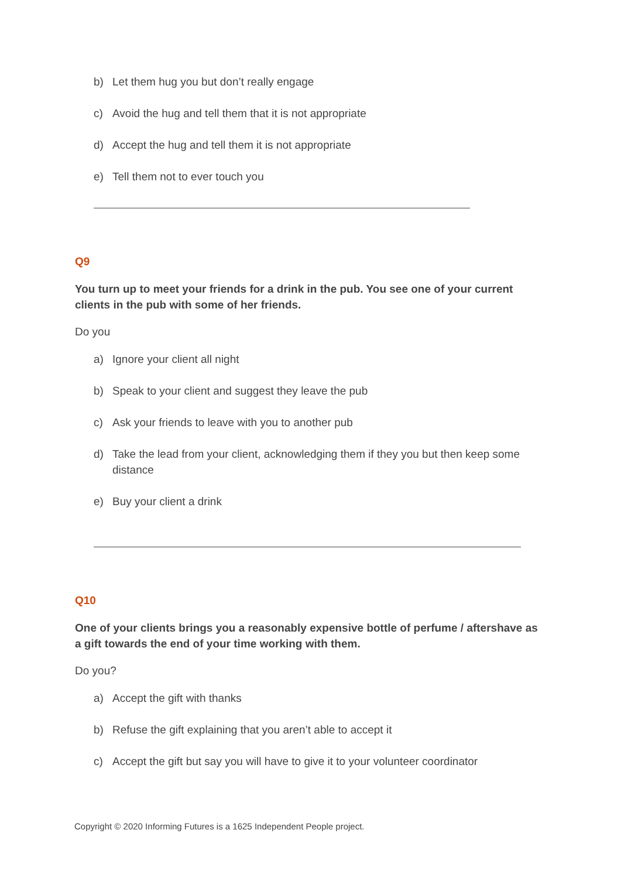b) Let them hug you but don’t really engage
c) Avoid the hug and tell them that it is not appropriate
d) Accept the hug and tell them it is not appropriate
e) Tell them not to ever touch you
Q9
You turn up to meet your friends for a drink in the pub. You see one of your current clients in the pub with some of her friends.
Do you
a) Ignore your client all night
b) Speak to your client and suggest they leave the pub
c) Ask your friends to leave with you to another pub
d) Take the lead from your client, acknowledging them if they you but then keep some distance
e) Buy your client a drink
Q10
One of your clients brings you a reasonably expensive bottle of perfume / aftershave as a gift towards the end of your time working with them.
Do you?
a) Accept the gift with thanks
b) Refuse the gift explaining that you aren’t able to accept it
c) Accept the gift but say you will have to give it to your volunteer coordinator
Copyright © 2020 Informing Futures is a 1625 Independent People project.